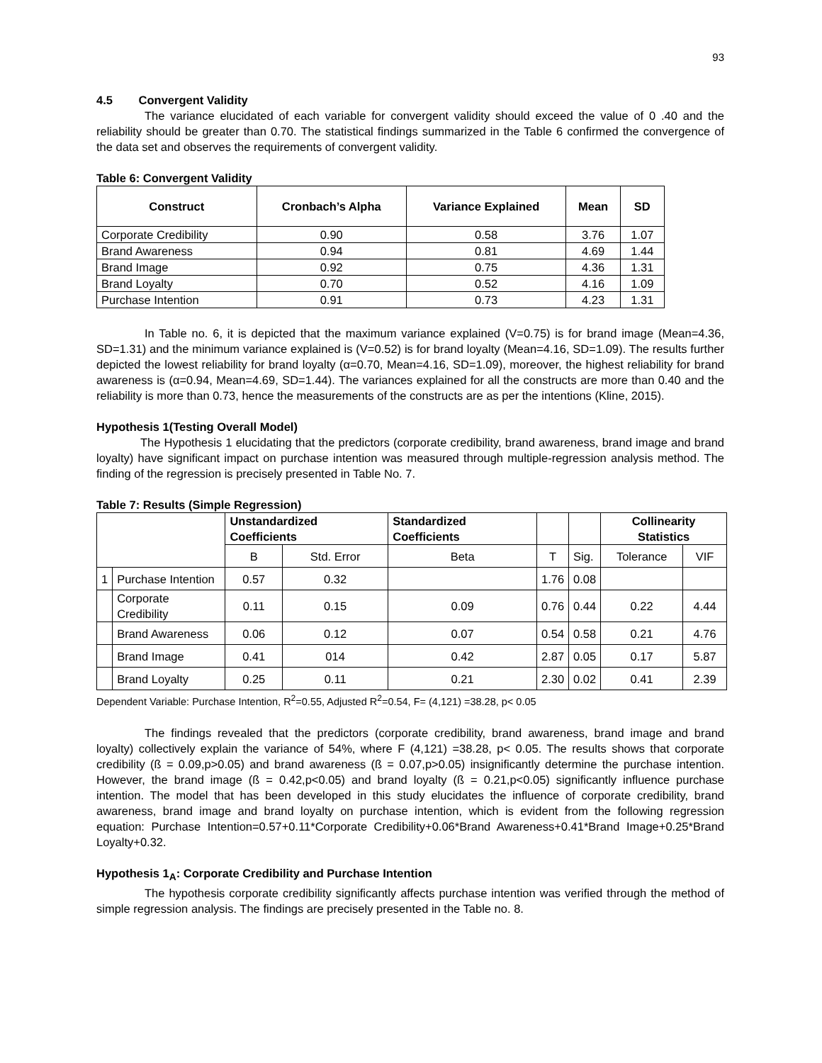93
4.5 Convergent Validity
The variance elucidated of each variable for convergent validity should exceed the value of 0 .40 and the reliability should be greater than 0.70. The statistical findings summarized in the Table 6 confirmed the convergence of the data set and observes the requirements of convergent validity.
Table 6: Convergent Validity
| Construct | Cronbach’s Alpha | Variance Explained | Mean | SD |
| --- | --- | --- | --- | --- |
| Corporate Credibility | 0.90 | 0.58 | 3.76 | 1.07 |
| Brand Awareness | 0.94 | 0.81 | 4.69 | 1.44 |
| Brand Image | 0.92 | 0.75 | 4.36 | 1.31 |
| Brand Loyalty | 0.70 | 0.52 | 4.16 | 1.09 |
| Purchase Intention | 0.91 | 0.73 | 4.23 | 1.31 |
In Table no. 6, it is depicted that the maximum variance explained (V=0.75) is for brand image (Mean=4.36, SD=1.31) and the minimum variance explained is (V=0.52) is for brand loyalty (Mean=4.16, SD=1.09). The results further depicted the lowest reliability for brand loyalty (α=0.70, Mean=4.16, SD=1.09), moreover, the highest reliability for brand awareness is (α=0.94, Mean=4.69, SD=1.44). The variances explained for all the constructs are more than 0.40 and the reliability is more than 0.73, hence the measurements of the constructs are as per the intentions (Kline, 2015).
Hypothesis 1(Testing Overall Model)
The Hypothesis 1 elucidating that the predictors (corporate credibility, brand awareness, brand image and brand loyalty) have significant impact on purchase intention was measured through multiple-regression analysis method. The finding of the regression is precisely presented in Table No. 7.
Table 7: Results (Simple Regression)
| | | Unstandardized Coefficients | | Standardized Coefficients | | | Collinearity Statistics | |
| --- | --- | --- | --- | --- | --- | --- | --- | --- |
| | | B | Std. Error | Beta | T | Sig. | Tolerance | VIF |
| 1 | Purchase Intention | 0.57 | 0.32 | | 1.76 | 0.08 | | |
| | Corporate Credibility | 0.11 | 0.15 | 0.09 | 0.76 | 0.44 | 0.22 | 4.44 |
| | Brand Awareness | 0.06 | 0.12 | 0.07 | 0.54 | 0.58 | 0.21 | 4.76 |
| | Brand Image | 0.41 | 014 | 0.42 | 2.87 | 0.05 | 0.17 | 5.87 |
| | Brand Loyalty | 0.25 | 0.11 | 0.21 | 2.30 | 0.02 | 0.41 | 2.39 |
Dependent Variable: Purchase Intention, R<sup>2</sup>=0.55, Adjusted R<sup>2</sup>=0.54, F= (4,121) =38.28, p< 0.05
The findings revealed that the predictors (corporate credibility, brand awareness, brand image and brand loyalty) collectively explain the variance of 54%, where F (4,121) =38.28, p< 0.05. The results shows that corporate credibility (ß = 0.09,p>0.05) and brand awareness (ß = 0.07,p>0.05) insignificantly determine the purchase intention. However, the brand image (ß = 0.42,p<0.05) and brand loyalty (ß = 0.21,p<0.05) significantly influence purchase intention. The model that has been developed in this study elucidates the influence of corporate credibility, brand awareness, brand image and brand loyalty on purchase intention, which is evident from the following regression equation: Purchase Intention=0.57+0.11*Corporate Credibility+0.06*Brand Awareness+0.41*Brand Image+0.25*Brand Loyalty+0.32.
Hypothesis 1<sub>A</sub>: Corporate Credibility and Purchase Intention
The hypothesis corporate credibility significantly affects purchase intention was verified through the method of simple regression analysis. The findings are precisely presented in the Table no. 8.